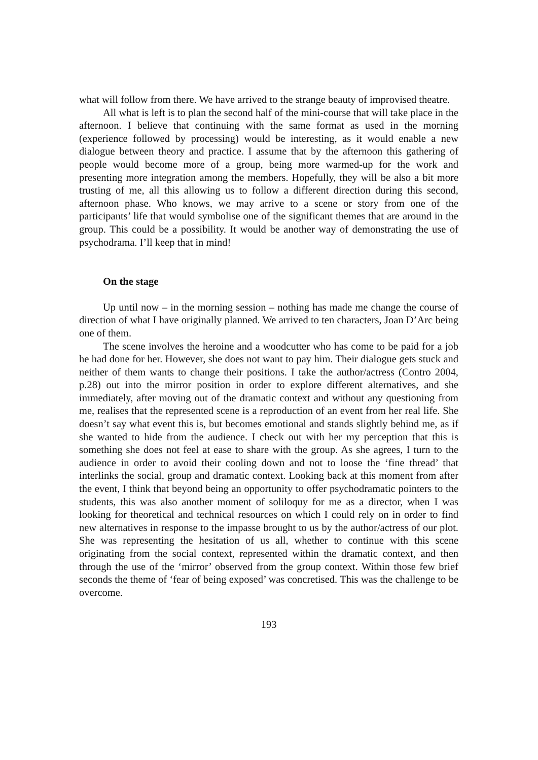what will follow from there. We have arrived to the strange beauty of improvised theatre.
All what is left is to plan the second half of the mini-course that will take place in the afternoon. I believe that continuing with the same format as used in the morning (experience followed by processing) would be interesting, as it would enable a new dialogue between theory and practice. I assume that by the afternoon this gathering of people would become more of a group, being more warmed-up for the work and presenting more integration among the members. Hopefully, they will be also a bit more trusting of me, all this allowing us to follow a different direction during this second, afternoon phase. Who knows, we may arrive to a scene or story from one of the participants’ life that would symbolise one of the significant themes that are around in the group. This could be a possibility. It would be another way of demonstrating the use of psychodrama. I’ll keep that in mind!
On the stage
Up until now – in the morning session – nothing has made me change the course of direction of what I have originally planned. We arrived to ten characters, Joan D’Arc being one of them.
The scene involves the heroine and a woodcutter who has come to be paid for a job he had done for her. However, she does not want to pay him. Their dialogue gets stuck and neither of them wants to change their positions. I take the author/actress (Contro 2004, p.28) out into the mirror position in order to explore different alternatives, and she immediately, after moving out of the dramatic context and without any questioning from me, realises that the represented scene is a reproduction of an event from her real life. She doesn’t say what event this is, but becomes emotional and stands slightly behind me, as if she wanted to hide from the audience. I check out with her my perception that this is something she does not feel at ease to share with the group. As she agrees, I turn to the audience in order to avoid their cooling down and not to loose the ‘fine thread’ that interlinks the social, group and dramatic context. Looking back at this moment from after the event, I think that beyond being an opportunity to offer psychodramatic pointers to the students, this was also another moment of soliloquy for me as a director, when I was looking for theoretical and technical resources on which I could rely on in order to find new alternatives in response to the impasse brought to us by the author/actress of our plot. She was representing the hesitation of us all, whether to continue with this scene originating from the social context, represented within the dramatic context, and then through the use of the ‘mirror’ observed from the group context. Within those few brief seconds the theme of ‘fear of being exposed’ was concretised. This was the challenge to be overcome.
193